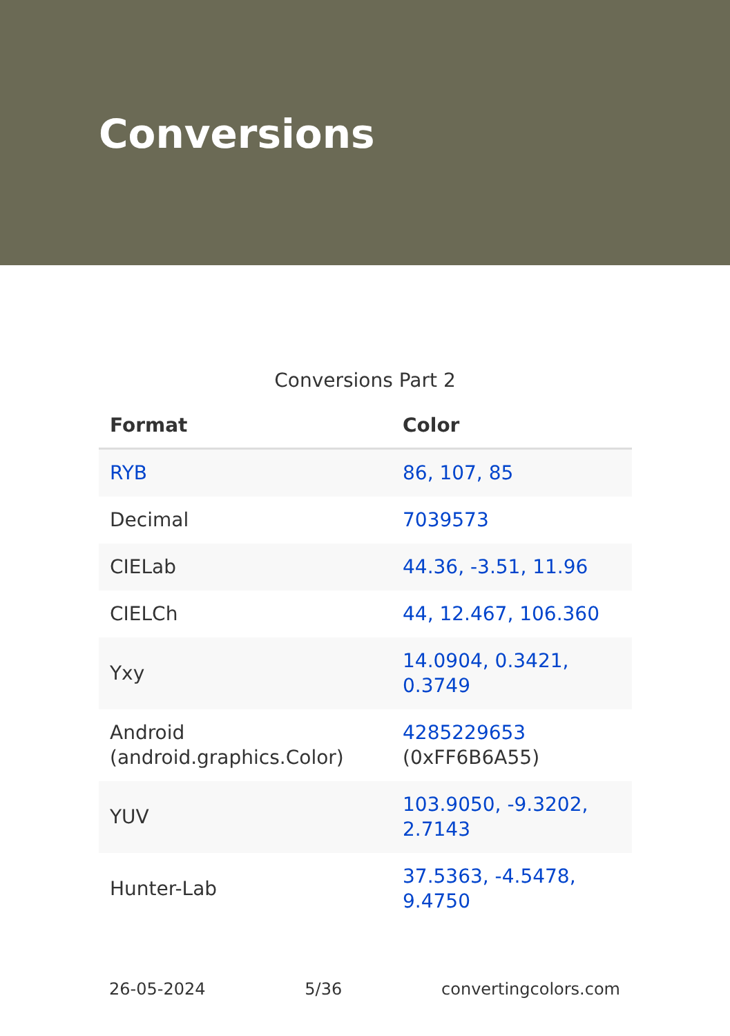Conversions
Conversions Part 2
| Format | Color |
| --- | --- |
| RYB | 86, 107, 85 |
| Decimal | 7039573 |
| CIELab | 44.36, -3.51, 11.96 |
| CIELCh | 44, 12.467, 106.360 |
| Yxy | 14.0904, 0.3421, 0.3749 |
| Android (android.graphics.Color) | 4285229653 (0xFF6B6A55) |
| YUV | 103.9050, -9.3202, 2.7143 |
| Hunter-Lab | 37.5363, -4.5478, 9.4750 |
26-05-2024 5/36 convertingcolors.com